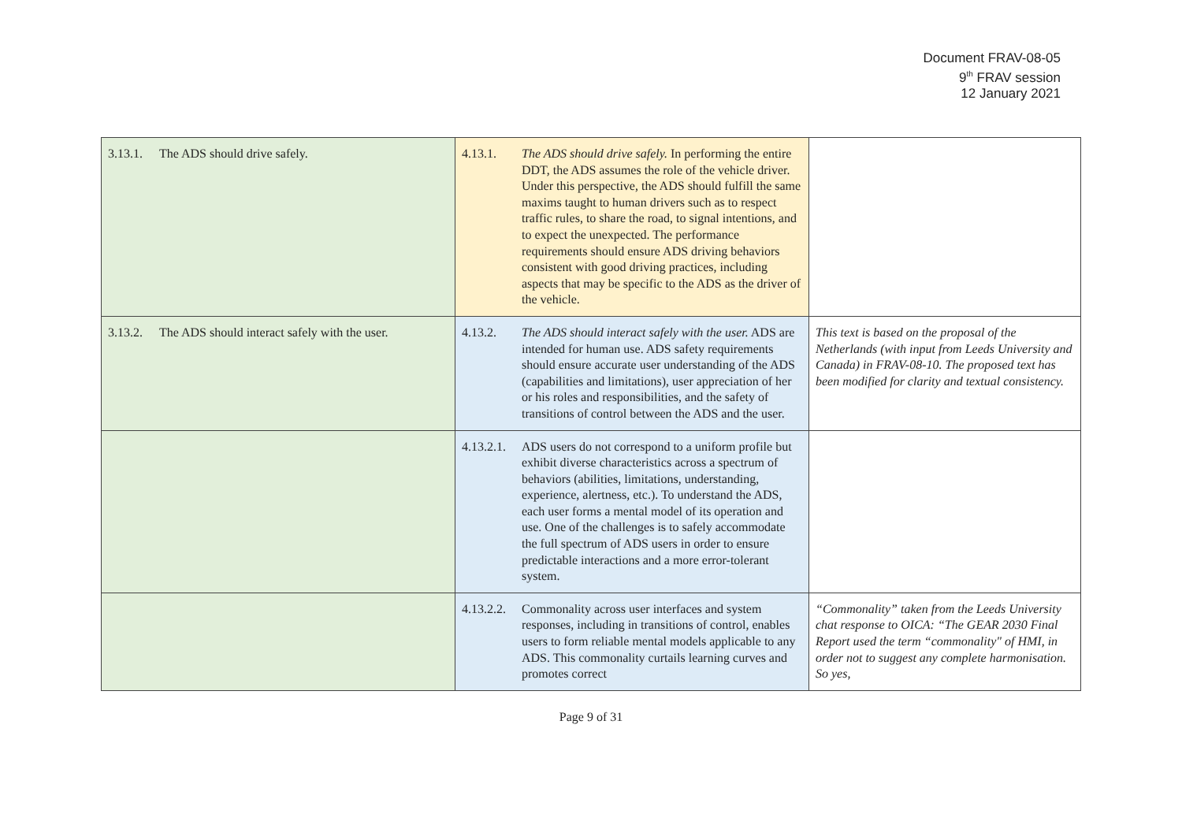Document FRAV-08-05
9<sup>th</sup> FRAV session
12 January 2021
| 3.13.1. The ADS should drive safely. | 4.13.1. The ADS should drive safely. In performing the entire DDT, the ADS assumes the role of the vehicle driver. Under this perspective, the ADS should fulfill the same maxims taught to human drivers such as to respect traffic rules, to share the road, to signal intentions, and to expect the unexpected. The performance requirements should ensure ADS driving behaviors consistent with good driving practices, including aspects that may be specific to the ADS as the driver of the vehicle. | |
| 3.13.2. The ADS should interact safely with the user. | 4.13.2. The ADS should interact safely with the user. ADS are intended for human use. ADS safety requirements should ensure accurate user understanding of the ADS (capabilities and limitations), user appreciation of her or his roles and responsibilities, and the safety of transitions of control between the ADS and the user. | This text is based on the proposal of the Netherlands (with input from Leeds University and Canada) in FRAV-08-10. The proposed text has been modified for clarity and textual consistency. |
| | 4.13.2.1. ADS users do not correspond to a uniform profile but exhibit diverse characteristics across a spectrum of behaviors (abilities, limitations, understanding, experience, alertness, etc.). To understand the ADS, each user forms a mental model of its operation and use. One of the challenges is to safely accommodate the full spectrum of ADS users in order to ensure predictable interactions and a more error-tolerant system. | |
| | 4.13.2.2. Commonality across user interfaces and system responses, including in transitions of control, enables users to form reliable mental models applicable to any ADS. This commonality curtails learning curves and promotes correct | “Commonality” taken from the Leeds University chat response to OICA: “The GEAR 2030 Final Report used the term “commonality" of HMI, in order not to suggest any complete harmonisation. So yes, |
Page 9 of 31